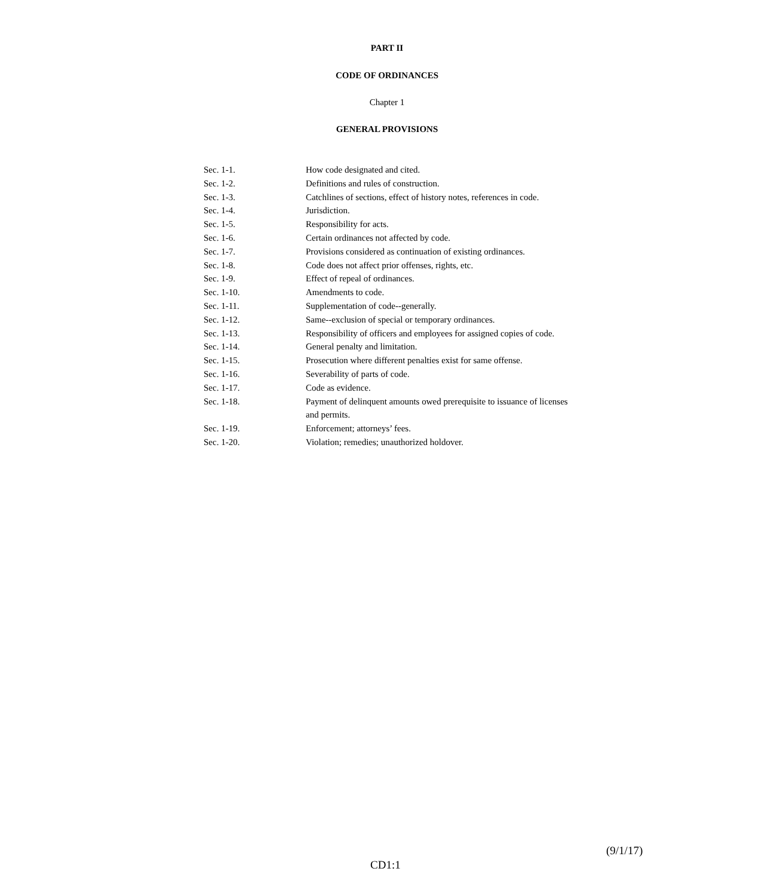PART II
CODE OF ORDINANCES
Chapter 1
GENERAL PROVISIONS
| Sec. 1-1. | How code designated and cited. |
| Sec. 1-2. | Definitions and rules of construction. |
| Sec. 1-3. | Catchlines of sections, effect of history notes, references in code. |
| Sec. 1-4. | Jurisdiction. |
| Sec. 1-5. | Responsibility for acts. |
| Sec. 1-6. | Certain ordinances not affected by code. |
| Sec. 1-7. | Provisions considered as continuation of existing ordinances. |
| Sec. 1-8. | Code does not affect prior offenses, rights, etc. |
| Sec. 1-9. | Effect of repeal of ordinances. |
| Sec. 1-10. | Amendments to code. |
| Sec. 1-11. | Supplementation of code--generally. |
| Sec. 1-12. | Same--exclusion of special or temporary ordinances. |
| Sec. 1-13. | Responsibility of officers and employees for assigned copies of code. |
| Sec. 1-14. | General penalty and limitation. |
| Sec. 1-15. | Prosecution where different penalties exist for same offense. |
| Sec. 1-16. | Severability of parts of code. |
| Sec. 1-17. | Code as evidence. |
| Sec. 1-18. | Payment of delinquent amounts owed prerequisite to issuance of licenses and permits. |
| Sec. 1-19. | Enforcement; attorneys’ fees. |
| Sec. 1-20. | Violation; remedies; unauthorized holdover. |
(9/1/17)
CD1:1